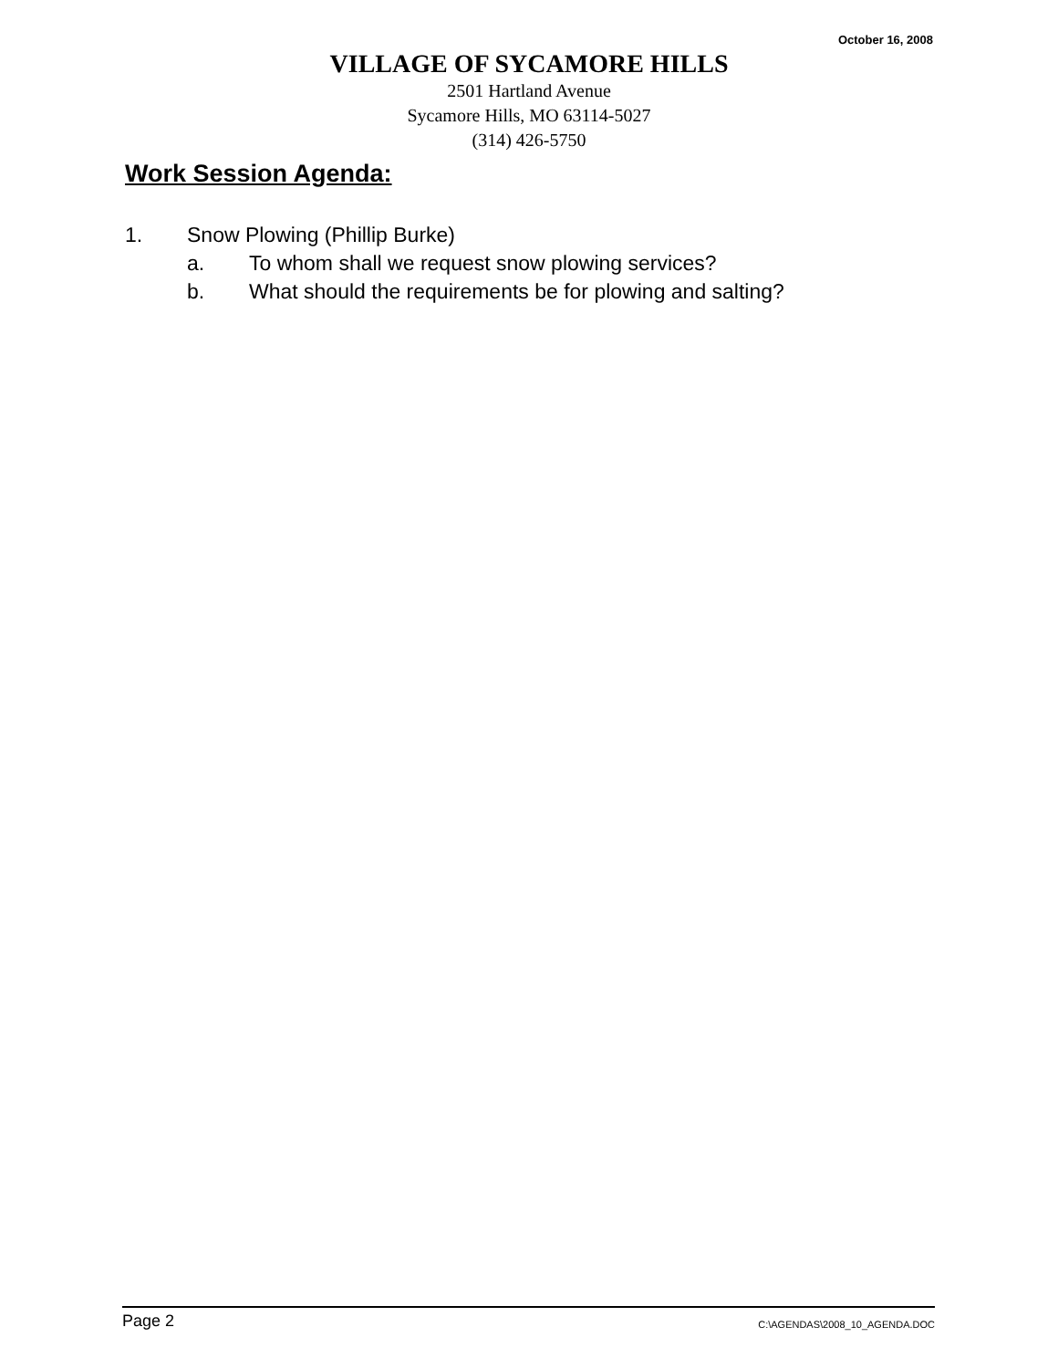October 16, 2008
VILLAGE OF SYCAMORE HILLS
2501 Hartland Avenue
Sycamore Hills, MO 63114-5027
(314) 426-5750
Work Session Agenda:
1. Snow Plowing (Phillip Burke)
a. To whom shall we request snow plowing services?
b. What should the requirements be for plowing and salting?
Page 2 C:\AGENDAS\2008_10_AGENDA.DOC